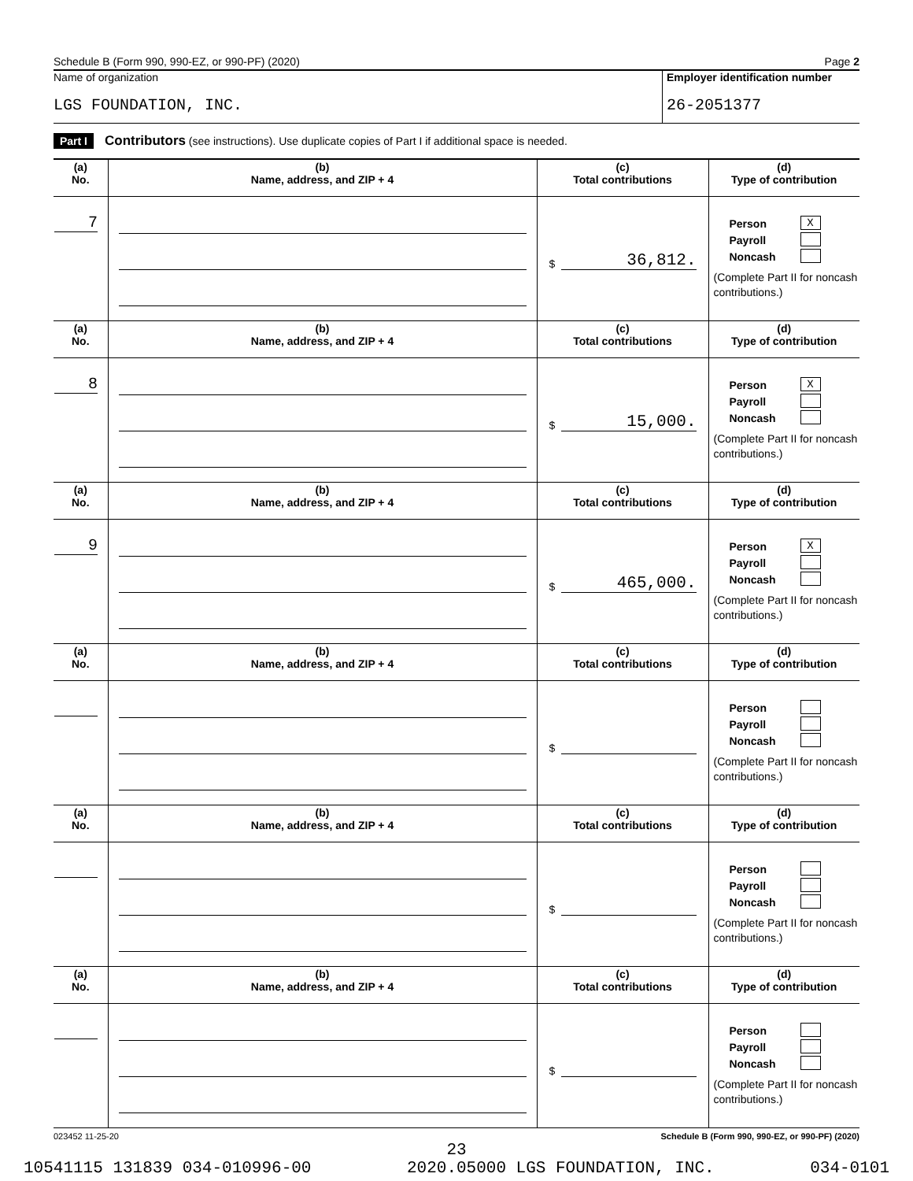Schedule B (Form 990, 990-EZ, or 990-PF) (2020) Page 2
Name of organization
LGS FOUNDATION, INC.
Employer identification number
26-2051377
Part I Contributors (see instructions). Use duplicate copies of Part I if additional space is needed.
| (a) No. | (b) Name, address, and ZIP + 4 | (c) Total contributions | (d) Type of contribution |
| --- | --- | --- | --- |
| 7 | | $ 36,812. | Person X Payroll Noncash (Complete Part II for noncash contributions.) |
| (a) No. | (b) Name, address, and ZIP + 4 | (c) Total contributions | (d) Type of contribution |
| 8 | | $ 15,000. | Person X Payroll Noncash (Complete Part II for noncash contributions.) |
| (a) No. | (b) Name, address, and ZIP + 4 | (c) Total contributions | (d) Type of contribution |
| 9 | | $ 465,000. | Person X Payroll Noncash (Complete Part II for noncash contributions.) |
| (a) No. | (b) Name, address, and ZIP + 4 | (c) Total contributions | (d) Type of contribution |
| | | $ | Person Payroll Noncash (Complete Part II for noncash contributions.) |
| (a) No. | (b) Name, address, and ZIP + 4 | (c) Total contributions | (d) Type of contribution |
| | | $ | Person Payroll Noncash (Complete Part II for noncash contributions.) |
| (a) No. | (b) Name, address, and ZIP + 4 | (c) Total contributions | (d) Type of contribution |
| | | $ | Person Payroll Noncash (Complete Part II for noncash contributions.) |
023452 11-25-20 Schedule B (Form 990, 990-EZ, or 990-PF) (2020)
23
10541115 131839 034-010996-00 2020.05000 LGS FOUNDATION, INC. 034-0101